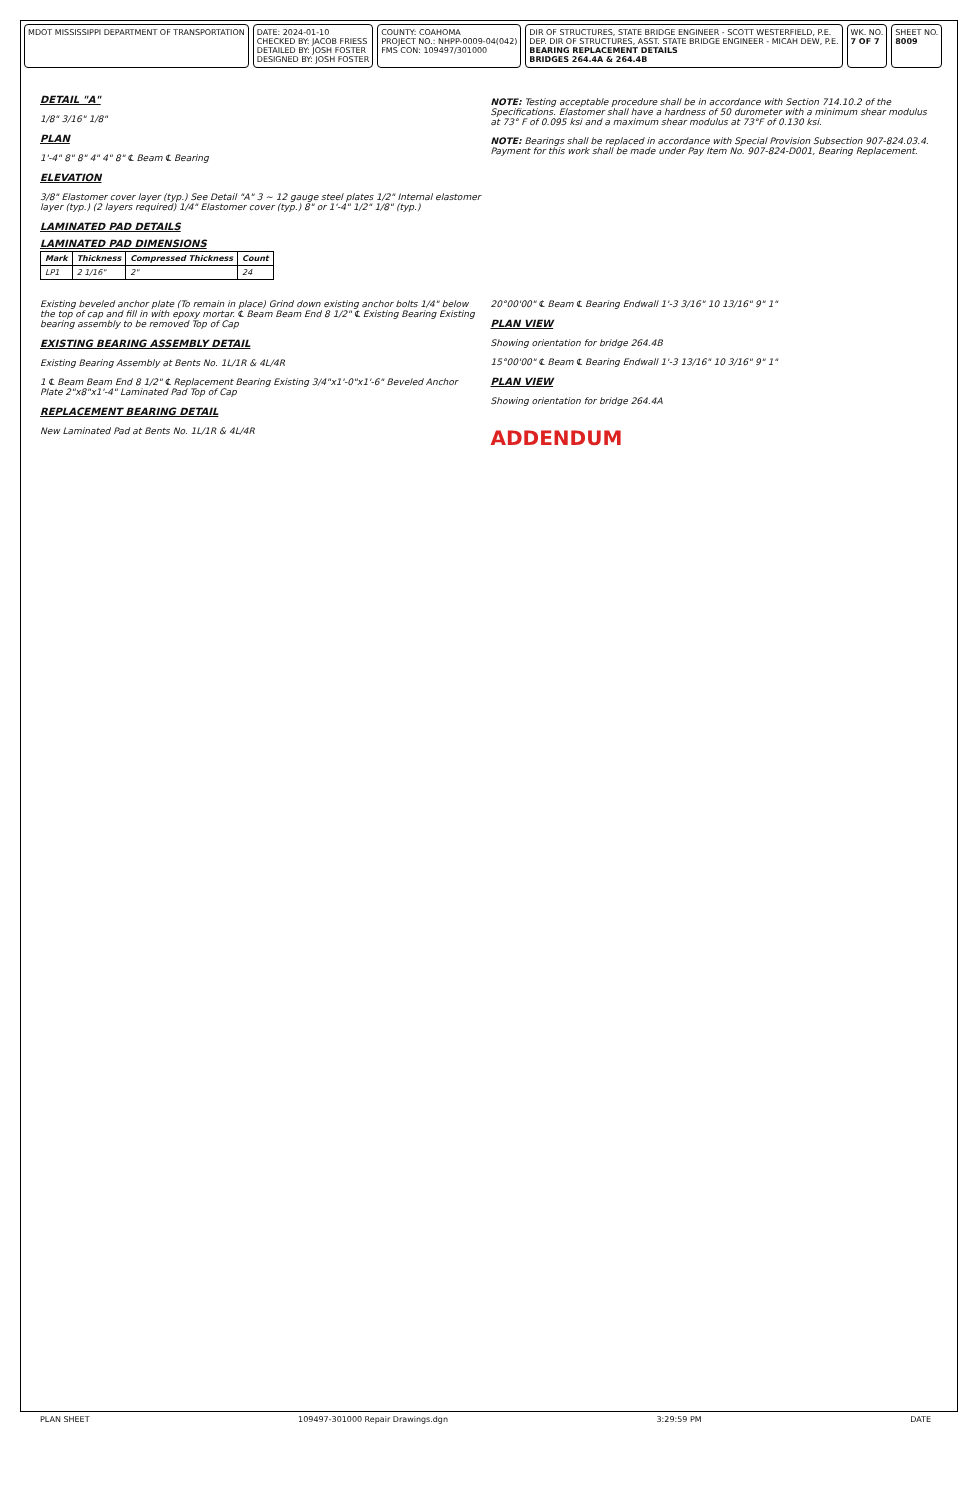MDOT MISSISSIPPI DEPARTMENT OF TRANSPORTATION
DATE: 2024-01-10
CHECKED BY: JACOB FRIESS
DETAILED BY: JOSH FOSTER
DESIGNED BY: JOSH FOSTER
COUNTY: COAHOMA
PROJECT NO.: NHPP-0009-04(042)
FMS CON: 109497/301000
DIR OF STRUCTURES, STATE BRIDGE ENGINEER - SCOTT WESTERFIELD, P.E.
DEP. DIR OF STRUCTURES, ASST. STATE BRIDGE ENGINEER - MICAH DEW, P.E.
BEARING REPLACEMENT DETAILS
BRIDGES 264.4A & 264.4B
WK. NO.
7 OF 7
SHEET NO.
8009
DETAIL "A"
1/8" 3/16" 1/8"
PLAN
1'-4" 8" 8" 4" 4" 8" ℄ Beam ℄ Bearing
ELEVATION
3/8" Elastomer cover layer (typ.) See Detail "A" 3 ~ 12 gauge steel plates 1/2" Internal elastomer layer (typ.) (2 layers required) 1/4" Elastomer cover (typ.) 8" or 1'-4" 1/2" 1/8" (typ.)
LAMINATED PAD DETAILS
LAMINATED PAD DIMENSIONS
| Mark | Thickness | Compressed Thickness | Count |
| --- | --- | --- | --- |
| LP1 | 2 1/16" | 2" | 24 |
NOTE: Testing acceptable procedure shall be in accordance with Section 714.10.2 of the Specifications. Elastomer shall have a hardness of 50 durometer with a minimum shear modulus at 73° F of 0.095 ksi and a maximum shear modulus at 73°F of 0.130 ksi.
NOTE: Bearings shall be replaced in accordance with Special Provision Subsection 907-824.03.4. Payment for this work shall be made under Pay Item No. 907-824-D001, Bearing Replacement.
Existing beveled anchor plate (To remain in place) Grind down existing anchor bolts 1/4" below the top of cap and fill in with epoxy mortar. ℄ Beam Beam End 8 1/2" ℄ Existing Bearing Existing bearing assembly to be removed Top of Cap
EXISTING BEARING ASSEMBLY DETAIL
Existing Bearing Assembly at Bents No. 1L/1R & 4L/4R
1 ℄ Beam Beam End 8 1/2" ℄ Replacement Bearing Existing 3/4"x1'-0"x1'-6" Beveled Anchor Plate 2"x8"x1'-4" Laminated Pad Top of Cap
REPLACEMENT BEARING DETAIL
New Laminated Pad at Bents No. 1L/1R & 4L/4R
20°00'00" ℄ Beam ℄ Bearing Endwall 1'-3 3/16" 10 13/16" 9" 1"
PLAN VIEW
Showing orientation for bridge 264.4B
15°00'00" ℄ Beam ℄ Bearing Endwall 1'-3 13/16" 10 3/16" 9" 1"
PLAN VIEW
Showing orientation for bridge 264.4A
ADDENDUM
PLAN SHEET 109497-301000 Repair Drawings.dgn 3:29:59 PM DATE